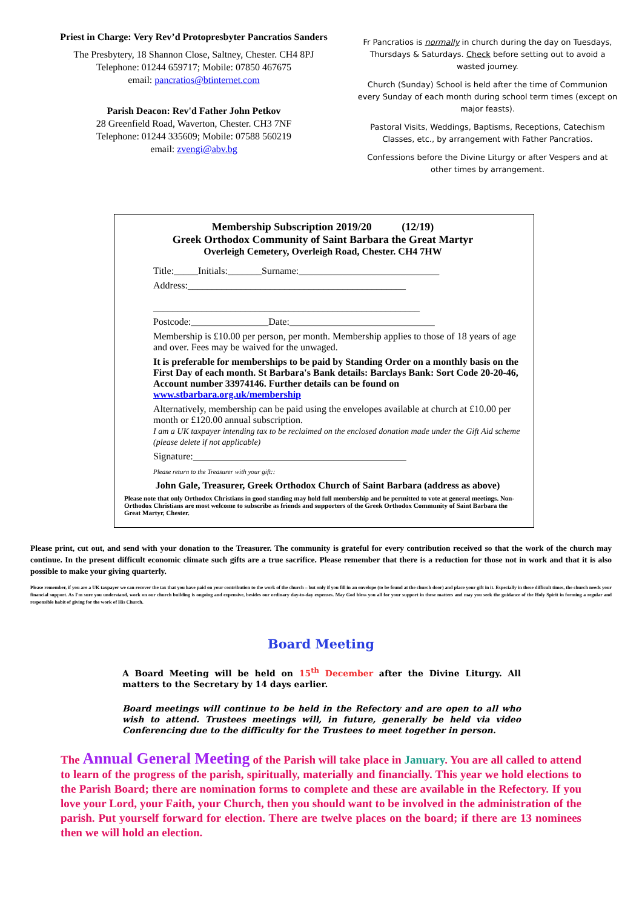Priest in Charge: Very Rev’d Protopresbyter Pancratios Sanders
The Presbytery, 18 Shannon Close, Saltney, Chester. CH4 8PJ
Telephone: 01244 659717; Mobile: 07850 467675
email: pancratios@btinternet.com
Parish Deacon: Rev'd Father John Petkov
28 Greenfield Road, Waverton, Chester. CH3 7NF
Telephone: 01244 335609; Mobile: 07588 560219
email: zvengi@abv.bg
Fr Pancratios is normally in church during the day on Tuesdays, Thursdays & Saturdays. Check before setting out to avoid a wasted journey.
Church (Sunday) School is held after the time of Communion every Sunday of each month during school term times (except on major feasts).
Pastoral Visits, Weddings, Baptisms, Receptions, Catechism Classes, etc., by arrangement with Father Pancratios.
Confessions before the Divine Liturgy or after Vespers and at other times by arrangement.
Membership Subscription 2019/20 (12/19)
Greek Orthodox Community of Saint Barbara the Great Martyr
Overleigh Cemetery, Overleigh Road, Chester. CH4 7HW
Title:_____Initials:_______Surname:_____________________________
Address:_____________________________________________
_______________________________________________________
Postcode:________________Date:______________________________
Membership is £10.00 per person, per month. Membership applies to those of 18 years of age and over. Fees may be waived for the unwaged.
It is preferable for memberships to be paid by Standing Order on a monthly basis on the First Day of each month. St Barbara's Bank details: Barclays Bank: Sort Code 20-20-46, Account number 33974146. Further details can be found on www.stbarbara.org.uk/membership
Alternatively, membership can be paid using the envelopes available at church at £10.00 per month or £120.00 annual subscription.
I am a UK taxpayer intending tax to be reclaimed on the enclosed donation made under the Gift Aid scheme (please delete if not applicable)
Signature:____________________________________________
Please return to the Treasurer with your gift::
John Gale, Treasurer, Greek Orthodox Church of Saint Barbara (address as above)
Please note that only Orthodox Christians in good standing may hold full membership and be permitted to vote at general meetings. Non-Orthodox Christians are most welcome to subscribe as friends and supporters of the Greek Orthodox Community of Saint Barbara the Great Martyr, Chester.
Please print, cut out, and send with your donation to the Treasurer. The community is grateful for every contribution received so that the work of the church may continue. In the present difficult economic climate such gifts are a true sacrifice. Please remember that there is a reduction for those not in work and that it is also possible to make your giving quarterly.
Please remember, if you are a UK taxpayer we can recover the tax that you have paid on your contribution to the work of the church – but only if you fill in an envelope (to be found at the church door) and place your gift in it. Especially in these difficult times, the church needs your financial support. As I'm sure you understand, work on our church building is ongoing and expensive, besides our ordinary day-to-day expenses. May God bless you all for your support in these matters and may you seek the guidance of the Holy Spirit in forming a regular and responsible habit of giving for the work of His Church.
Board Meeting
A Board Meeting will be held on 15<sup>th</sup> December after the Divine Liturgy. All matters to the Secretary by 14 days earlier.
Board meetings will continue to be held in the Refectory and are open to all who wish to attend. Trustees meetings will, in future, generally be held via video Conferencing due to the difficulty for the Trustees to meet together in person.
The Annual General Meeting of the Parish will take place in January. You are all called to attend to learn of the progress of the parish, spiritually, materially and financially. This year we hold elections to the Parish Board; there are nomination forms to complete and these are available in the Refectory. If you love your Lord, your Faith, your Church, then you should want to be involved in the administration of the parish. Put yourself forward for election. There are twelve places on the board; if there are 13 nominees then we will hold an election.